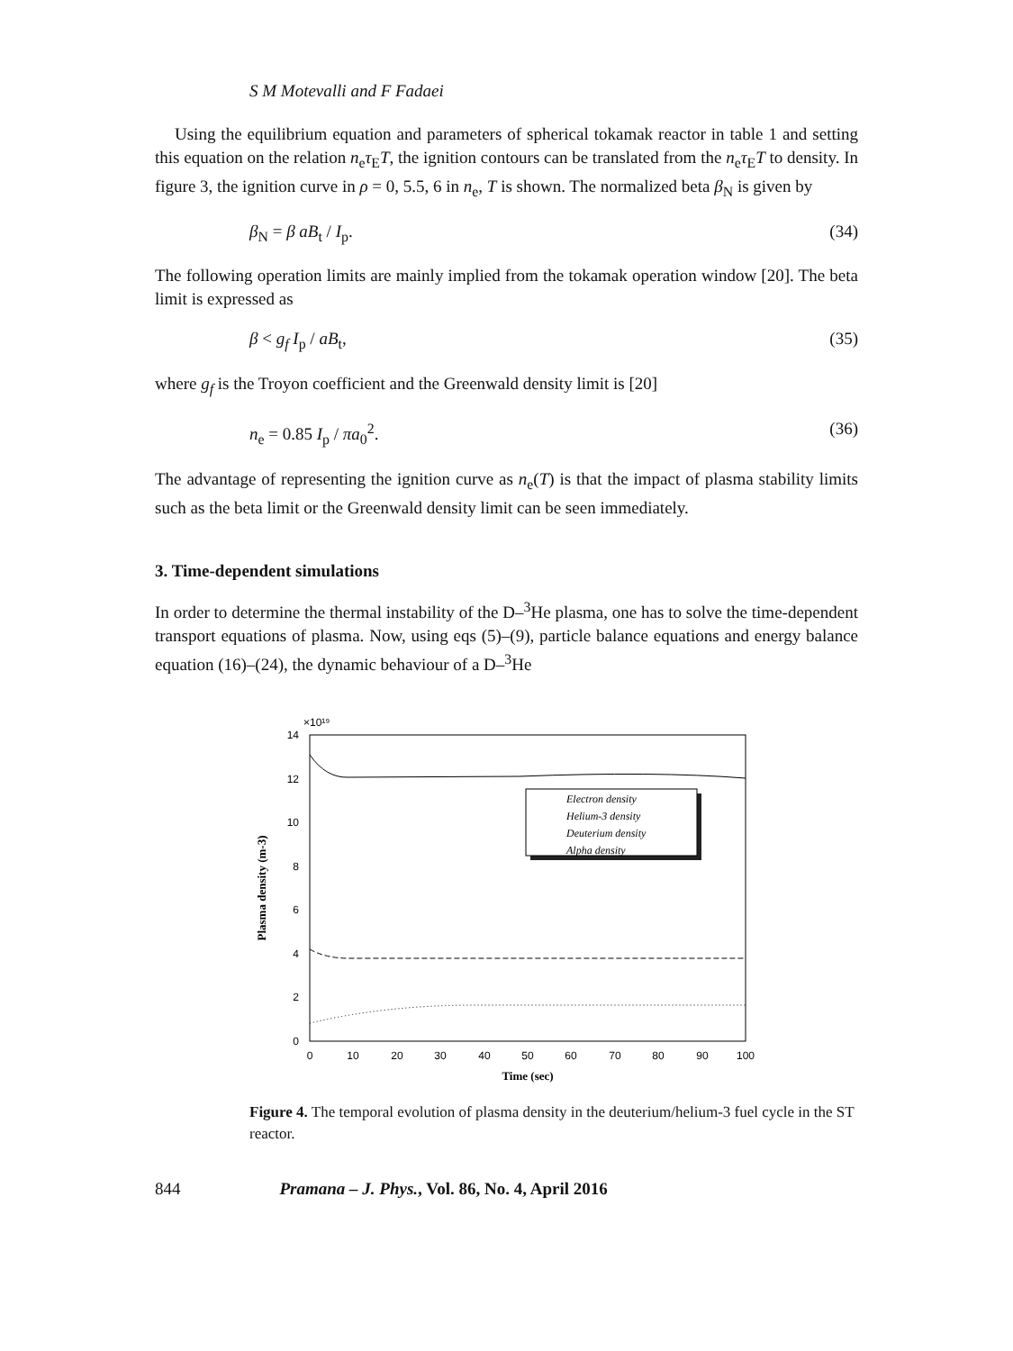S M Motevalli and F Fadaei
Using the equilibrium equation and parameters of spherical tokamak reactor in table 1 and setting this equation on the relation n<sub>e</sub>τ<sub>E</sub>T, the ignition contours can be translated from the n<sub>e</sub>τ<sub>E</sub>T to density. In figure 3, the ignition curve in ρ = 0, 5.5, 6 in n<sub>e</sub>, T is shown. The normalized beta β<sub>N</sub> is given by
β<sub>N</sub> = β aB<sub>t</sub> / I<sub>p</sub>. (34)
The following operation limits are mainly implied from the tokamak operation window [20]. The beta limit is expressed as
β < g<sub>f</sub> I<sub>p</sub> / aB<sub>t</sub>, (35)
where g<sub>f</sub> is the Troyon coefficient and the Greenwald density limit is [20]
n<sub>e</sub> = 0.85 I<sub>p</sub> / πa<sub>0</sub><sup>2</sup>. (36)
The advantage of representing the ignition curve as n<sub>e</sub>(T) is that the impact of plasma stability limits such as the beta limit or the Greenwald density limit can be seen immediately.
3. Time-dependent simulations
In order to determine the thermal instability of the D–<sup>3</sup>He plasma, one has to solve the time-dependent transport equations of plasma. Now, using eqs (5)–(9), particle balance equations and energy balance equation (16)–(24), the dynamic behaviour of a D–<sup>3</sup>He
×10¹⁹
14
12
10
8
6
4
2
0
0
10
20
30
40
50
60
70
80
90
100
Time (sec)
Plasma density (m-3)
Electron density
Helium-3 density
Deuterium density
Alpha density
Figure 4. The temporal evolution of plasma density in the deuterium/helium-3 fuel cycle in the ST reactor.
844 Pramana – J. Phys., Vol. 86, No. 4, April 2016